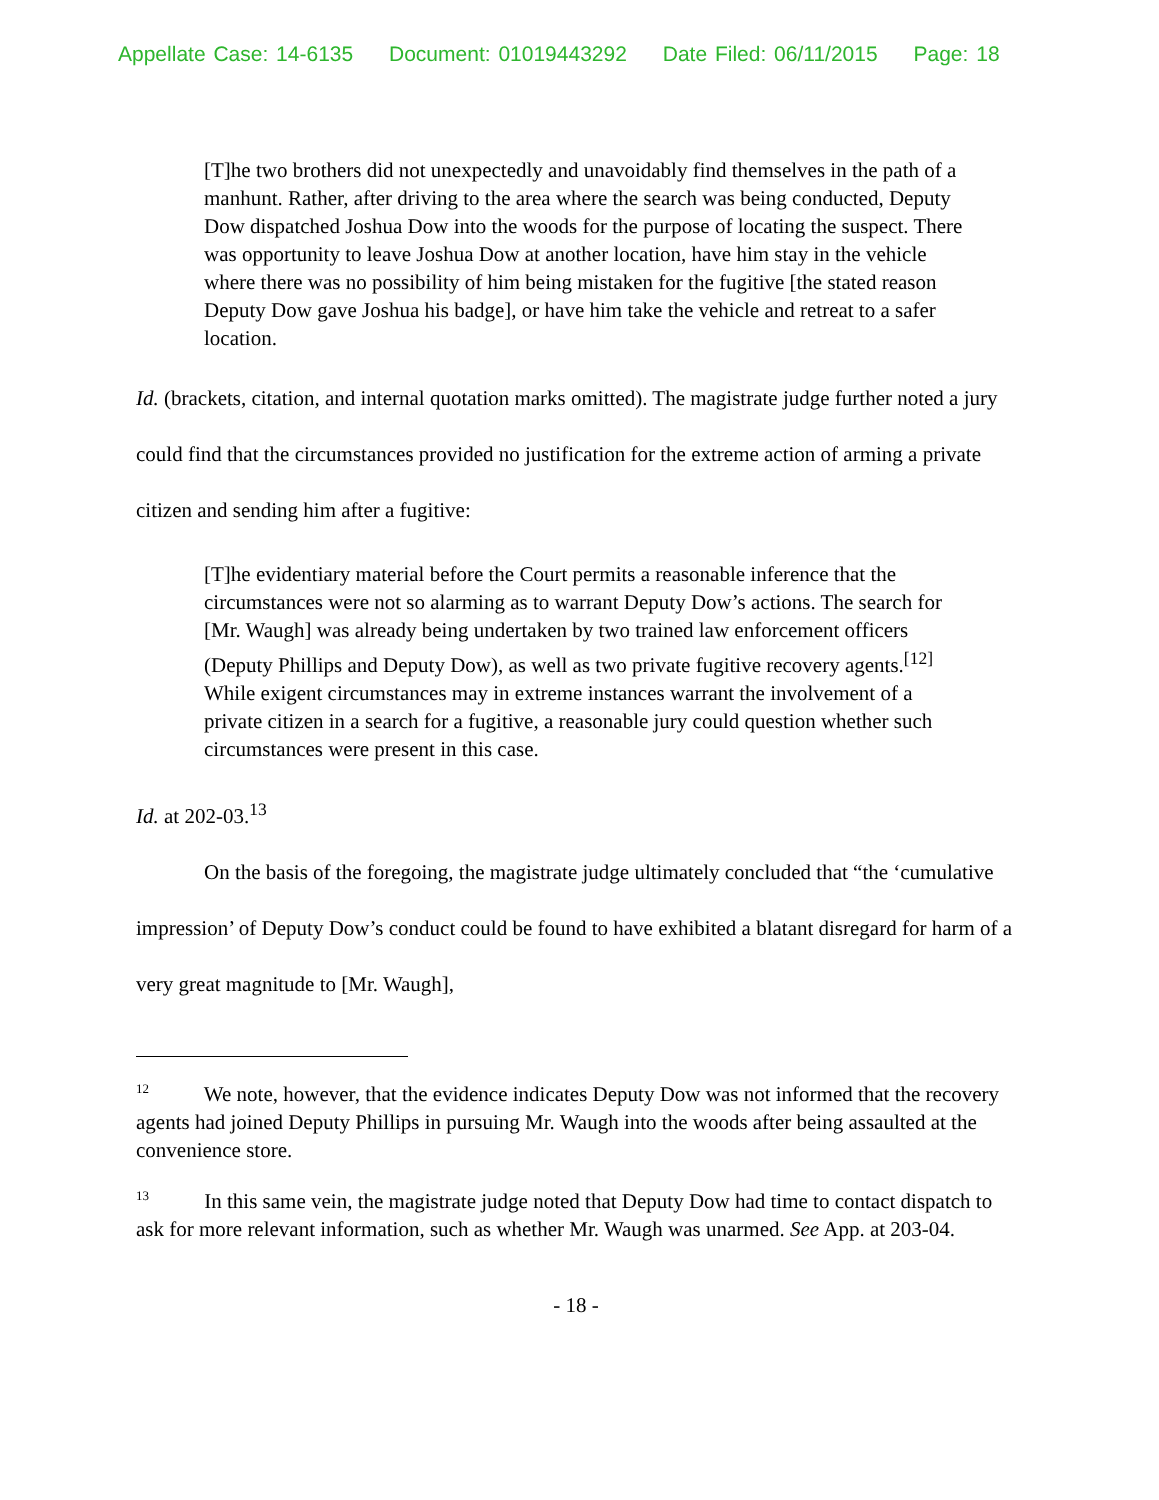Appellate Case: 14-6135 Document: 01019443292 Date Filed: 06/11/2015 Page: 18
[T]he two brothers did not unexpectedly and unavoidably find themselves in the path of a manhunt. Rather, after driving to the area where the search was being conducted, Deputy Dow dispatched Joshua Dow into the woods for the purpose of locating the suspect. There was opportunity to leave Joshua Dow at another location, have him stay in the vehicle where there was no possibility of him being mistaken for the fugitive [the stated reason Deputy Dow gave Joshua his badge], or have him take the vehicle and retreat to a safer location.
Id. (brackets, citation, and internal quotation marks omitted). The magistrate judge further noted a jury could find that the circumstances provided no justification for the extreme action of arming a private citizen and sending him after a fugitive:
[T]he evidentiary material before the Court permits a reasonable inference that the circumstances were not so alarming as to warrant Deputy Dow’s actions. The search for [Mr. Waugh] was already being undertaken by two trained law enforcement officers (Deputy Phillips and Deputy Dow), as well as two private fugitive recovery agents.<sup>[12]</sup> While exigent circumstances may in extreme instances warrant the involvement of a private citizen in a search for a fugitive, a reasonable jury could question whether such circumstances were present in this case.
Id. at 202-03.<sup>13</sup>
On the basis of the foregoing, the magistrate judge ultimately concluded that “the ‘cumulative impression’ of Deputy Dow’s conduct could be found to have exhibited a blatant disregard for harm of a very great magnitude to [Mr. Waugh],
<sup>12</sup> We note, however, that the evidence indicates Deputy Dow was not informed that the recovery agents had joined Deputy Phillips in pursuing Mr. Waugh into the woods after being assaulted at the convenience store.
<sup>13</sup> In this same vein, the magistrate judge noted that Deputy Dow had time to contact dispatch to ask for more relevant information, such as whether Mr. Waugh was unarmed. See App. at 203-04.
- 18 -